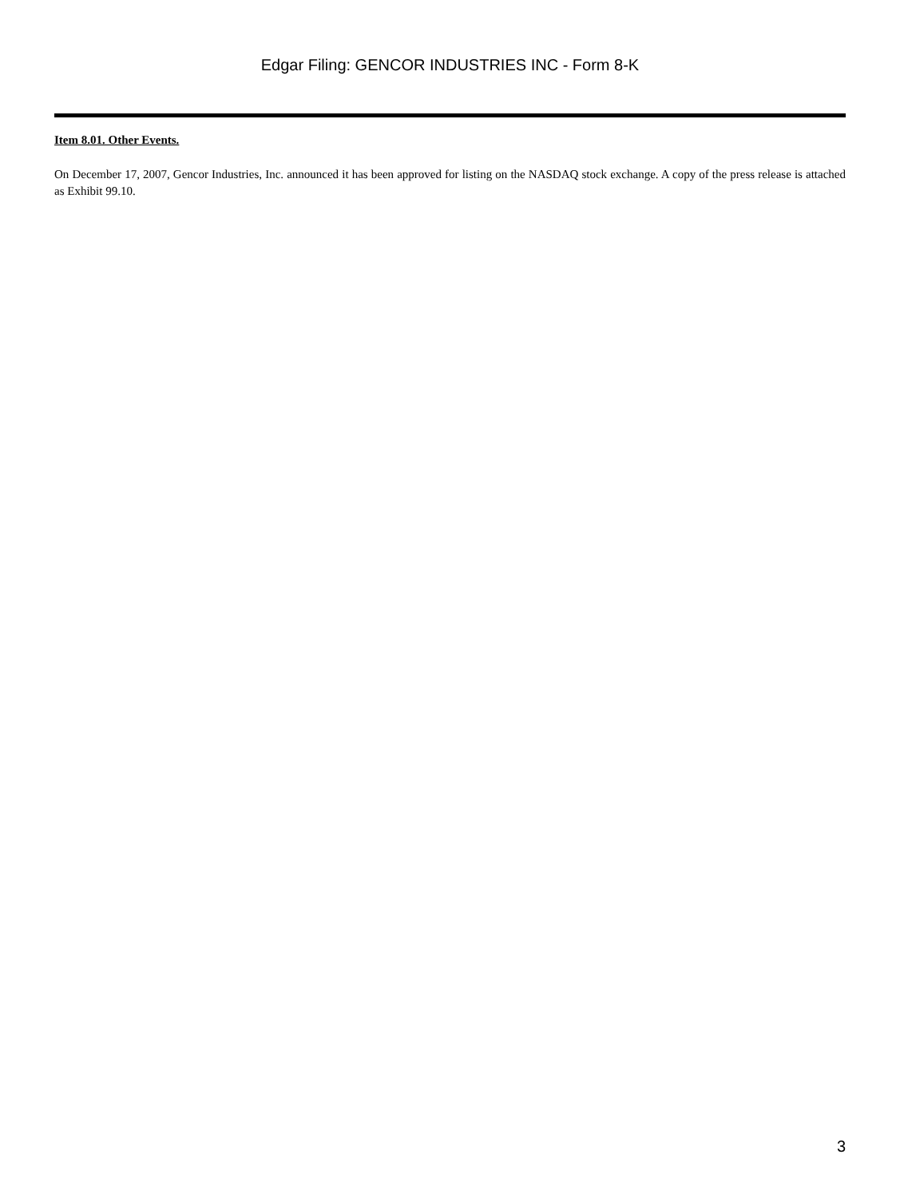Edgar Filing: GENCOR INDUSTRIES INC - Form 8-K
Item 8.01. Other Events.
On December 17, 2007, Gencor Industries, Inc. announced it has been approved for listing on the NASDAQ stock exchange. A copy of the press release is attached as Exhibit 99.10.
3